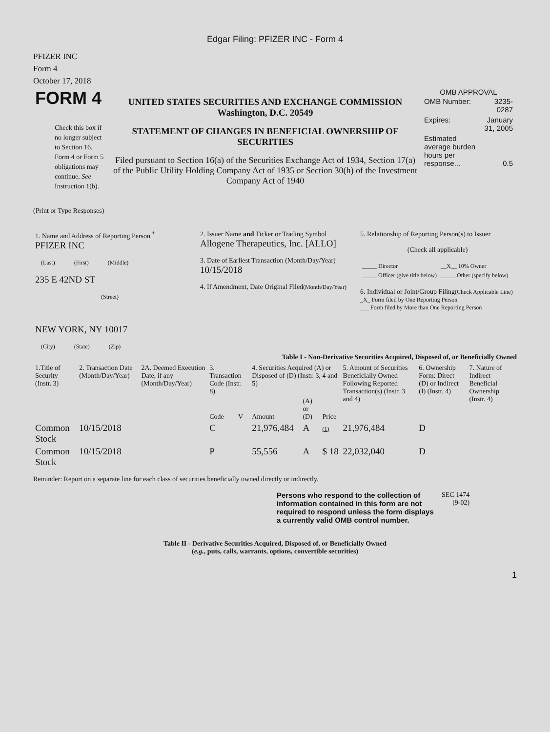Edgar Filing: PFIZER INC - Form 4
PFIZER INC
Form 4
October 17, 2018
| FORM 4 Check this box if no longer subject to Section 16. Form 4 or Form 5 obligations may continue. See Instruction 1(b). | UNITED STATES SECURITIES AND EXCHANGE COMMISSION Washington, D.C. 20549 STATEMENT OF CHANGES IN BENEFICIAL OWNERSHIP OF SECURITIES Filed pursuant to Section 16(a) of the Securities Exchange Act of 1934, Section 17(a) of the Public Utility Holding Company Act of 1935 or Section 30(h) of the Investment Company Act of 1940 | OMB APPROVAL / OMB Number: / 3235-0287 / / Expires: / January 31, 2005 / / Estimated average burden hours per response... / 0.5 / |
(Print or Type Responses)
| 1. Name and Address of Reporting Person <sup>*</sup> PFIZER INC (Last) (First) (Middle) 235 E 42ND ST (Street) NEW YORK, NY 10017 (City) (State) (Zip) | 2. Issuer Name and Ticker or Trading Symbol Allogene Therapeutics, Inc. [ALLO] 3. Date of Earliest Transaction (Month/Day/Year) 10/15/2018 4. If Amendment, Date Original Filed (Month/Day/Year) | 5. Relationship of Reporting Person(s) to Issuer (Check all applicable) / _____ Director / __X__ 10% Owner / / _____ Officer (give title below) / _____ Other (specify below) / 6. Individual or Joint/Group Filing (Check Applicable Line) _X_ Form filed by One Reporting Person ___ Form filed by More than One Reporting Person |
Table I - Non-Derivative Securities Acquired, Disposed of, or Beneficially Owned
| 1.Title of Security (Instr. 3) | 2. Transaction Date (Month/Day/Year) | 2A. Deemed Execution Date, if any (Month/Day/Year) | 3. Transaction Code (Instr. 8) | | 4. Securities Acquired (A) or Disposed of (D) (Instr. 3, 4 and 5) | | | 5. Amount of Securities Beneficially Owned Following Reported Transaction(s) (Instr. 3 and 4) | 6. Ownership Form: Direct (D) or Indirect (I) (Instr. 4) | 7. Nature of Indirect Beneficial Ownership (Instr. 4) |
| --- | --- | --- | --- | --- | --- | --- | --- | --- | --- | --- |
| | | | Code | V | Amount | (A) or (D) | Price | | | |
| Common Stock | 10/15/2018 | | C | | 21,976,484 | A | (1) | 21,976,484 | D | |
| Common Stock | 10/15/2018 | | P | | 55,556 | A | $ 18 | 22,032,040 | D | |
Reminder: Report on a separate line for each class of securities beneficially owned directly or indirectly.
| Persons who respond to the collection of information contained in this form are not required to respond unless the form displays a currently valid OMB control number. | SEC 1474 (9-02) |
Table II - Derivative Securities Acquired, Disposed of, or Beneficially Owned
(e.g., puts, calls, warrants, options, convertible securities)
1